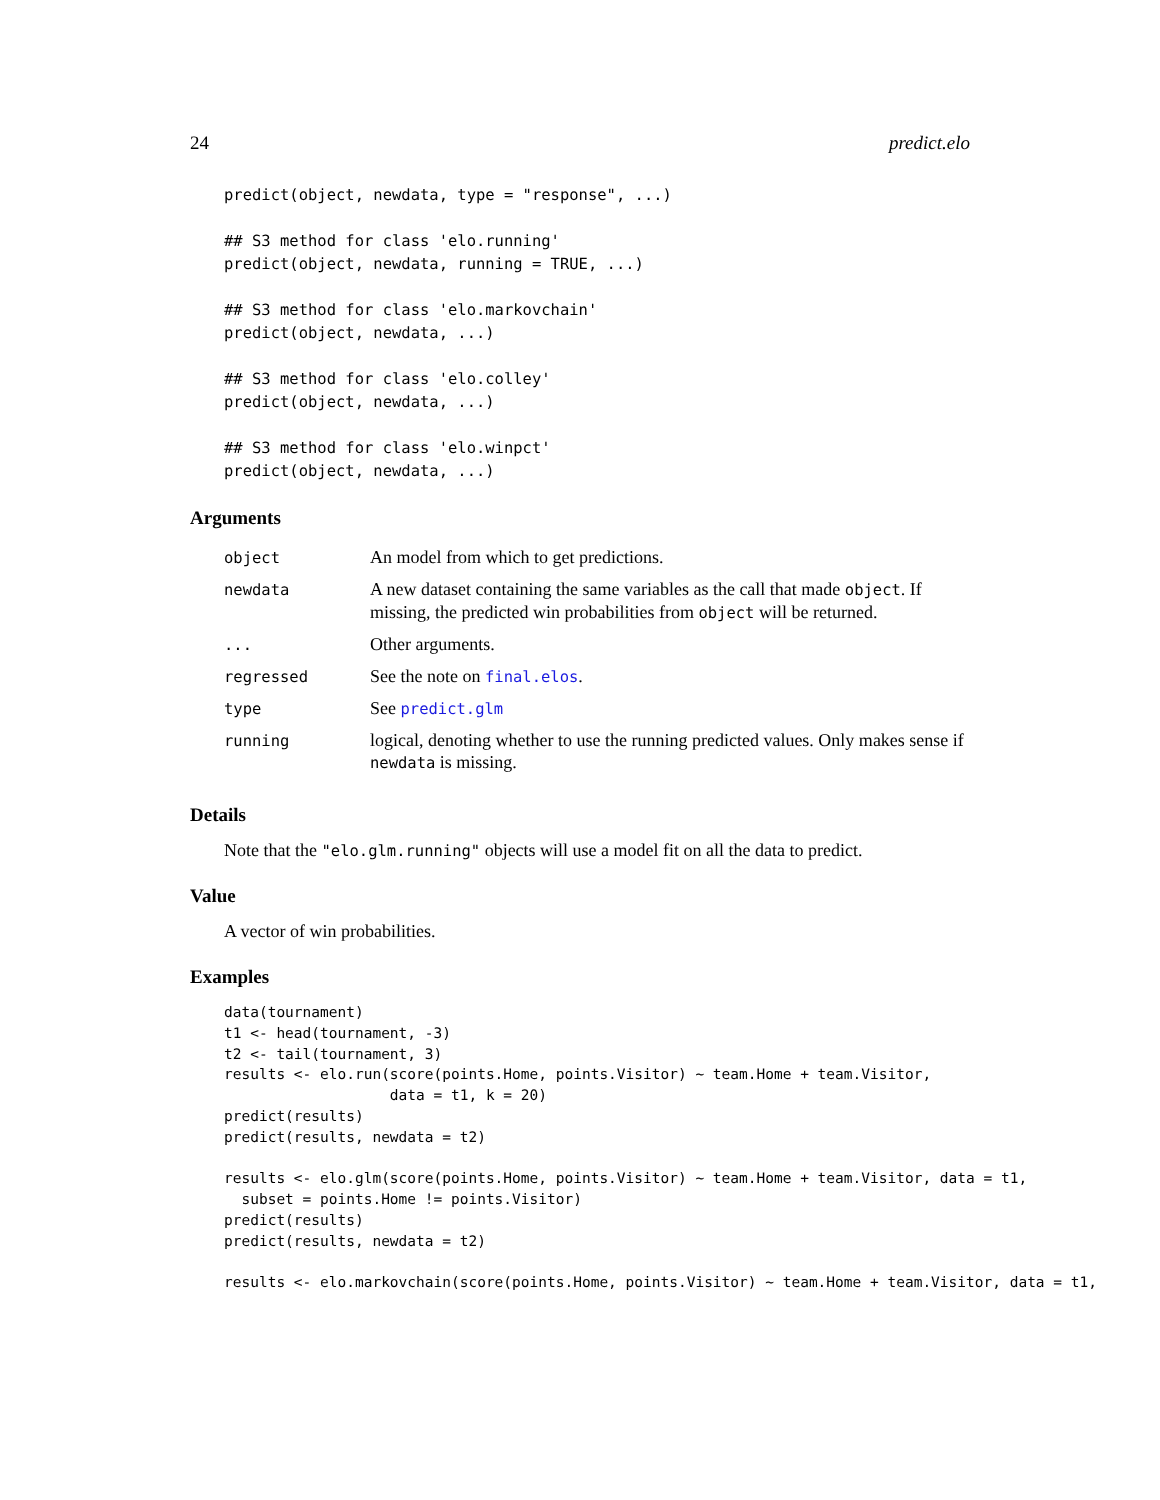24 predict.elo
predict(object, newdata, type = "response", ...)

## S3 method for class 'elo.running'
predict(object, newdata, running = TRUE, ...)

## S3 method for class 'elo.markovchain'
predict(object, newdata, ...)

## S3 method for class 'elo.colley'
predict(object, newdata, ...)

## S3 method for class 'elo.winpct'
predict(object, newdata, ...)
Arguments
| object | An model from which to get predictions. |
| newdata | A new dataset containing the same variables as the call that made object . If missing, the predicted win probabilities from object will be returned. |
| ... | Other arguments. |
| regressed | See the note on final.elos . |
| type | See predict.glm |
| running | logical, denoting whether to use the running predicted values. Only makes sense if newdata is missing. |
Details
Note that the "elo.glm.running" objects will use a model fit on all the data to predict.
Value
A vector of win probabilities.
Examples
data(tournament)
t1 <- head(tournament, -3)
t2 <- tail(tournament, 3)
results <- elo.run(score(points.Home, points.Visitor) ~ team.Home + team.Visitor,
                   data = t1, k = 20)
predict(results)
predict(results, newdata = t2)

results <- elo.glm(score(points.Home, points.Visitor) ~ team.Home + team.Visitor, data = t1,
  subset = points.Home != points.Visitor)
predict(results)
predict(results, newdata = t2)

results <- elo.markovchain(score(points.Home, points.Visitor) ~ team.Home + team.Visitor, data = t1,